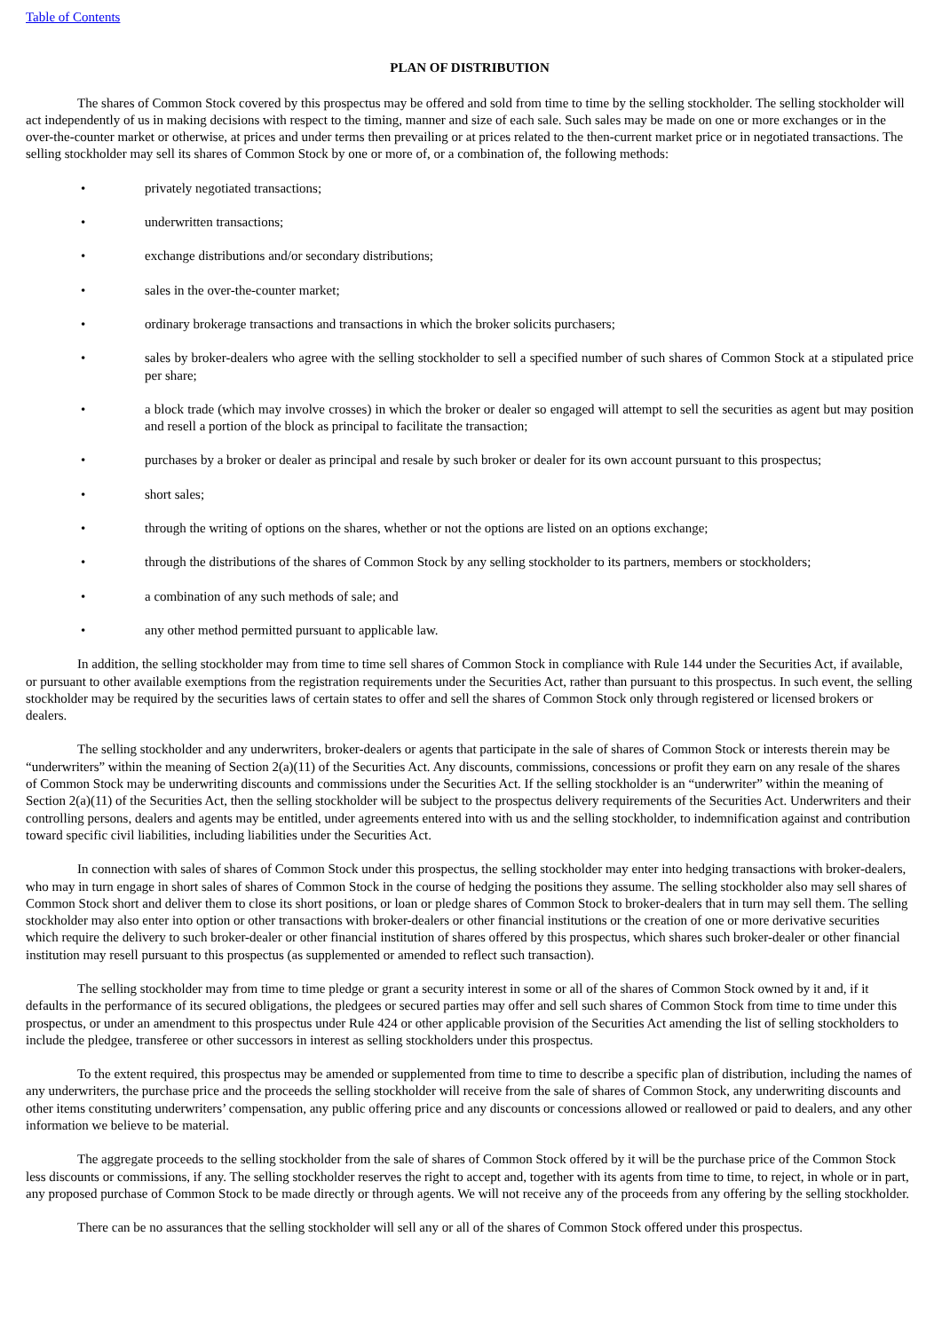Table of Contents
PLAN OF DISTRIBUTION
The shares of Common Stock covered by this prospectus may be offered and sold from time to time by the selling stockholder. The selling stockholder will act independently of us in making decisions with respect to the timing, manner and size of each sale. Such sales may be made on one or more exchanges or in the over-the-counter market or otherwise, at prices and under terms then prevailing or at prices related to the then-current market price or in negotiated transactions. The selling stockholder may sell its shares of Common Stock by one or more of, or a combination of, the following methods:
• privately negotiated transactions;
• underwritten transactions;
• exchange distributions and/or secondary distributions;
• sales in the over-the-counter market;
• ordinary brokerage transactions and transactions in which the broker solicits purchasers;
• sales by broker-dealers who agree with the selling stockholder to sell a specified number of such shares of Common Stock at a stipulated price per share;
• a block trade (which may involve crosses) in which the broker or dealer so engaged will attempt to sell the securities as agent but may position and resell a portion of the block as principal to facilitate the transaction;
• purchases by a broker or dealer as principal and resale by such broker or dealer for its own account pursuant to this prospectus;
• short sales;
• through the writing of options on the shares, whether or not the options are listed on an options exchange;
• through the distributions of the shares of Common Stock by any selling stockholder to its partners, members or stockholders;
• a combination of any such methods of sale; and
• any other method permitted pursuant to applicable law.
In addition, the selling stockholder may from time to time sell shares of Common Stock in compliance with Rule 144 under the Securities Act, if available, or pursuant to other available exemptions from the registration requirements under the Securities Act, rather than pursuant to this prospectus. In such event, the selling stockholder may be required by the securities laws of certain states to offer and sell the shares of Common Stock only through registered or licensed brokers or dealers.
The selling stockholder and any underwriters, broker-dealers or agents that participate in the sale of shares of Common Stock or interests therein may be “underwriters” within the meaning of Section 2(a)(11) of the Securities Act. Any discounts, commissions, concessions or profit they earn on any resale of the shares of Common Stock may be underwriting discounts and commissions under the Securities Act. If the selling stockholder is an “underwriter” within the meaning of Section 2(a)(11) of the Securities Act, then the selling stockholder will be subject to the prospectus delivery requirements of the Securities Act. Underwriters and their controlling persons, dealers and agents may be entitled, under agreements entered into with us and the selling stockholder, to indemnification against and contribution toward specific civil liabilities, including liabilities under the Securities Act.
In connection with sales of shares of Common Stock under this prospectus, the selling stockholder may enter into hedging transactions with broker-dealers, who may in turn engage in short sales of shares of Common Stock in the course of hedging the positions they assume. The selling stockholder also may sell shares of Common Stock short and deliver them to close its short positions, or loan or pledge shares of Common Stock to broker-dealers that in turn may sell them. The selling stockholder may also enter into option or other transactions with broker-dealers or other financial institutions or the creation of one or more derivative securities which require the delivery to such broker-dealer or other financial institution of shares offered by this prospectus, which shares such broker-dealer or other financial institution may resell pursuant to this prospectus (as supplemented or amended to reflect such transaction).
The selling stockholder may from time to time pledge or grant a security interest in some or all of the shares of Common Stock owned by it and, if it defaults in the performance of its secured obligations, the pledgees or secured parties may offer and sell such shares of Common Stock from time to time under this prospectus, or under an amendment to this prospectus under Rule 424 or other applicable provision of the Securities Act amending the list of selling stockholders to include the pledgee, transferee or other successors in interest as selling stockholders under this prospectus.
To the extent required, this prospectus may be amended or supplemented from time to time to describe a specific plan of distribution, including the names of any underwriters, the purchase price and the proceeds the selling stockholder will receive from the sale of shares of Common Stock, any underwriting discounts and other items constituting underwriters’ compensation, any public offering price and any discounts or concessions allowed or reallowed or paid to dealers, and any other information we believe to be material.
The aggregate proceeds to the selling stockholder from the sale of shares of Common Stock offered by it will be the purchase price of the Common Stock less discounts or commissions, if any. The selling stockholder reserves the right to accept and, together with its agents from time to time, to reject, in whole or in part, any proposed purchase of Common Stock to be made directly or through agents. We will not receive any of the proceeds from any offering by the selling stockholder.
There can be no assurances that the selling stockholder will sell any or all of the shares of Common Stock offered under this prospectus.